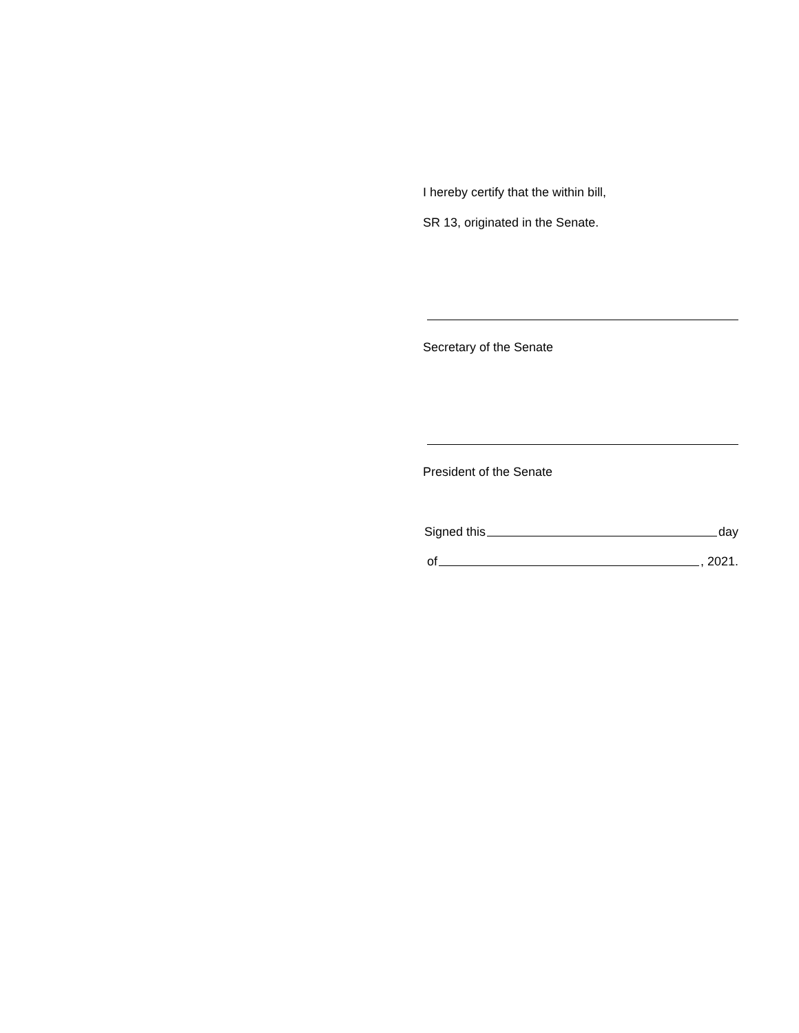I hereby certify that the within bill,
SR 13, originated in the Senate.
Secretary of the Senate
President of the Senate
Signed this day
of , 2021.